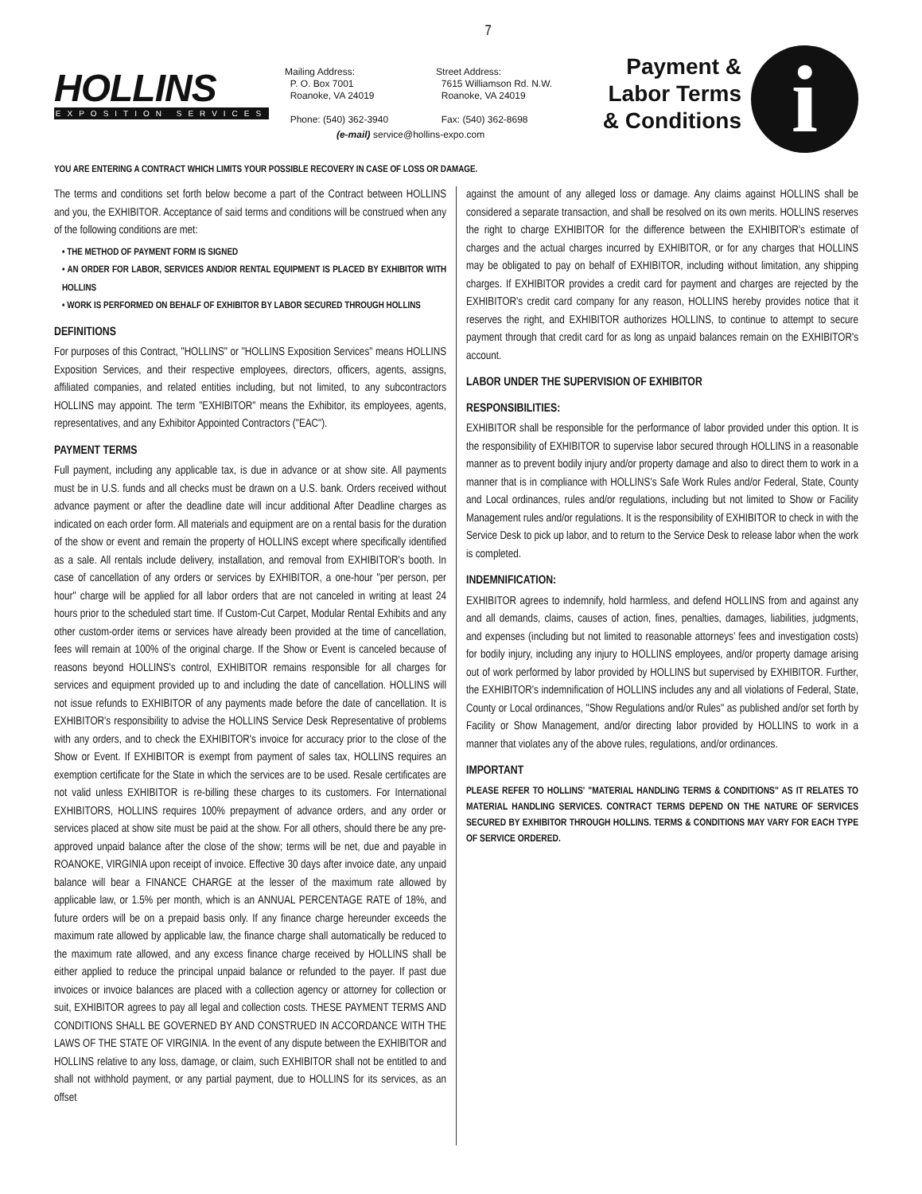7
HOLLINS
EXPOSITION SERVICES
Mailing Address:
P. O. Box 7001
Roanoke, VA 24019
Phone: (540) 362-3940
Street Address:
7615 Williamson Rd. N.W.
Roanoke, VA 24019
Fax: (540) 362-8698
(e-mail) service@hollins-expo.com
Payment &
Labor Terms
& Conditions
i
YOU ARE ENTERING A CONTRACT WHICH LIMITS YOUR POSSIBLE RECOVERY IN CASE OF LOSS OR DAMAGE.
The terms and conditions set forth below become a part of the Contract between HOLLINS and you, the EXHIBITOR. Acceptance of said terms and conditions will be construed when any of the following conditions are met:
• THE METHOD OF PAYMENT FORM IS SIGNED
• AN ORDER FOR LABOR, SERVICES AND/OR RENTAL EQUIPMENT IS PLACED BY EXHIBITOR WITH HOLLINS
• WORK IS PERFORMED ON BEHALF OF EXHIBITOR BY LABOR SECURED THROUGH HOLLINS
DEFINITIONS
For purposes of this Contract, "HOLLINS" or "HOLLINS Exposition Services" means HOLLINS Exposition Services, and their respective employees, directors, officers, agents, assigns, affiliated companies, and related entities including, but not limited, to any subcontractors HOLLINS may appoint. The term "EXHIBITOR" means the Exhibitor, its employees, agents, representatives, and any Exhibitor Appointed Contractors ("EAC").
PAYMENT TERMS
Full payment, including any applicable tax, is due in advance or at show site. All payments must be in U.S. funds and all checks must be drawn on a U.S. bank. Orders received without advance payment or after the deadline date will incur additional After Deadline charges as indicated on each order form. All materials and equipment are on a rental basis for the duration of the show or event and remain the property of HOLLINS except where specifically identified as a sale. All rentals include delivery, installation, and removal from EXHIBITOR's booth. In case of cancellation of any orders or services by EXHIBITOR, a one-hour "per person, per hour" charge will be applied for all labor orders that are not canceled in writing at least 24 hours prior to the scheduled start time. If Custom-Cut Carpet, Modular Rental Exhibits and any other custom-order items or services have already been provided at the time of cancellation, fees will remain at 100% of the original charge. If the Show or Event is canceled because of reasons beyond HOLLINS's control, EXHIBITOR remains responsible for all charges for services and equipment provided up to and including the date of cancellation. HOLLINS will not issue refunds to EXHIBITOR of any payments made before the date of cancellation. It is EXHIBITOR's responsibility to advise the HOLLINS Service Desk Representative of problems with any orders, and to check the EXHIBITOR's invoice for accuracy prior to the close of the Show or Event. If EXHIBITOR is exempt from payment of sales tax, HOLLINS requires an exemption certificate for the State in which the services are to be used. Resale certificates are not valid unless EXHIBITOR is re-billing these charges to its customers. For International EXHIBITORS, HOLLINS requires 100% prepayment of advance orders, and any order or services placed at show site must be paid at the show. For all others, should there be any pre-approved unpaid balance after the close of the show; terms will be net, due and payable in ROANOKE, VIRGINIA upon receipt of invoice. Effective 30 days after invoice date, any unpaid balance will bear a FINANCE CHARGE at the lesser of the maximum rate allowed by applicable law, or 1.5% per month, which is an ANNUAL PERCENTAGE RATE of 18%, and future orders will be on a prepaid basis only. If any finance charge hereunder exceeds the maximum rate allowed by applicable law, the finance charge shall automatically be reduced to the maximum rate allowed, and any excess finance charge received by HOLLINS shall be either applied to reduce the principal unpaid balance or refunded to the payer. If past due invoices or invoice balances are placed with a collection agency or attorney for collection or suit, EXHIBITOR agrees to pay all legal and collection costs. THESE PAYMENT TERMS AND CONDITIONS SHALL BE GOVERNED BY AND CONSTRUED IN ACCORDANCE WITH THE LAWS OF THE STATE OF VIRGINIA. In the event of any dispute between the EXHIBITOR and HOLLINS relative to any loss, damage, or claim, such EXHIBITOR shall not be entitled to and shall not withhold payment, or any partial payment, due to HOLLINS for its services, as an offset
against the amount of any alleged loss or damage. Any claims against HOLLINS shall be considered a separate transaction, and shall be resolved on its own merits. HOLLINS reserves the right to charge EXHIBITOR for the difference between the EXHIBITOR's estimate of charges and the actual charges incurred by EXHIBITOR, or for any charges that HOLLINS may be obligated to pay on behalf of EXHIBITOR, including without limitation, any shipping charges. If EXHIBITOR provides a credit card for payment and charges are rejected by the EXHIBITOR's credit card company for any reason, HOLLINS hereby provides notice that it reserves the right, and EXHIBITOR authorizes HOLLINS, to continue to attempt to secure payment through that credit card for as long as unpaid balances remain on the EXHIBITOR's account.
LABOR UNDER THE SUPERVISION OF EXHIBITOR
RESPONSIBILITIES:
EXHIBITOR shall be responsible for the performance of labor provided under this option. It is the responsibility of EXHIBITOR to supervise labor secured through HOLLINS in a reasonable manner as to prevent bodily injury and/or property damage and also to direct them to work in a manner that is in compliance with HOLLINS's Safe Work Rules and/or Federal, State, County and Local ordinances, rules and/or regulations, including but not limited to Show or Facility Management rules and/or regulations. It is the responsibility of EXHIBITOR to check in with the Service Desk to pick up labor, and to return to the Service Desk to release labor when the work is completed.
INDEMNIFICATION:
EXHIBITOR agrees to indemnify, hold harmless, and defend HOLLINS from and against any and all demands, claims, causes of action, fines, penalties, damages, liabilities, judgments, and expenses (including but not limited to reasonable attorneys’ fees and investigation costs) for bodily injury, including any injury to HOLLINS employees, and/or property damage arising out of work performed by labor provided by HOLLINS but supervised by EXHIBITOR. Further, the EXHIBITOR's indemnification of HOLLINS includes any and all violations of Federal, State, County or Local ordinances, "Show Regulations and/or Rules" as published and/or set forth by Facility or Show Management, and/or directing labor provided by HOLLINS to work in a manner that violates any of the above rules, regulations, and/or ordinances.
IMPORTANT
PLEASE REFER TO HOLLINS' "MATERIAL HANDLING TERMS & CONDITIONS" AS IT RELATES TO MATERIAL HANDLING SERVICES. CONTRACT TERMS DEPEND ON THE NATURE OF SERVICES SECURED BY EXHIBITOR THROUGH HOLLINS. TERMS & CONDITIONS MAY VARY FOR EACH TYPE OF SERVICE ORDERED.